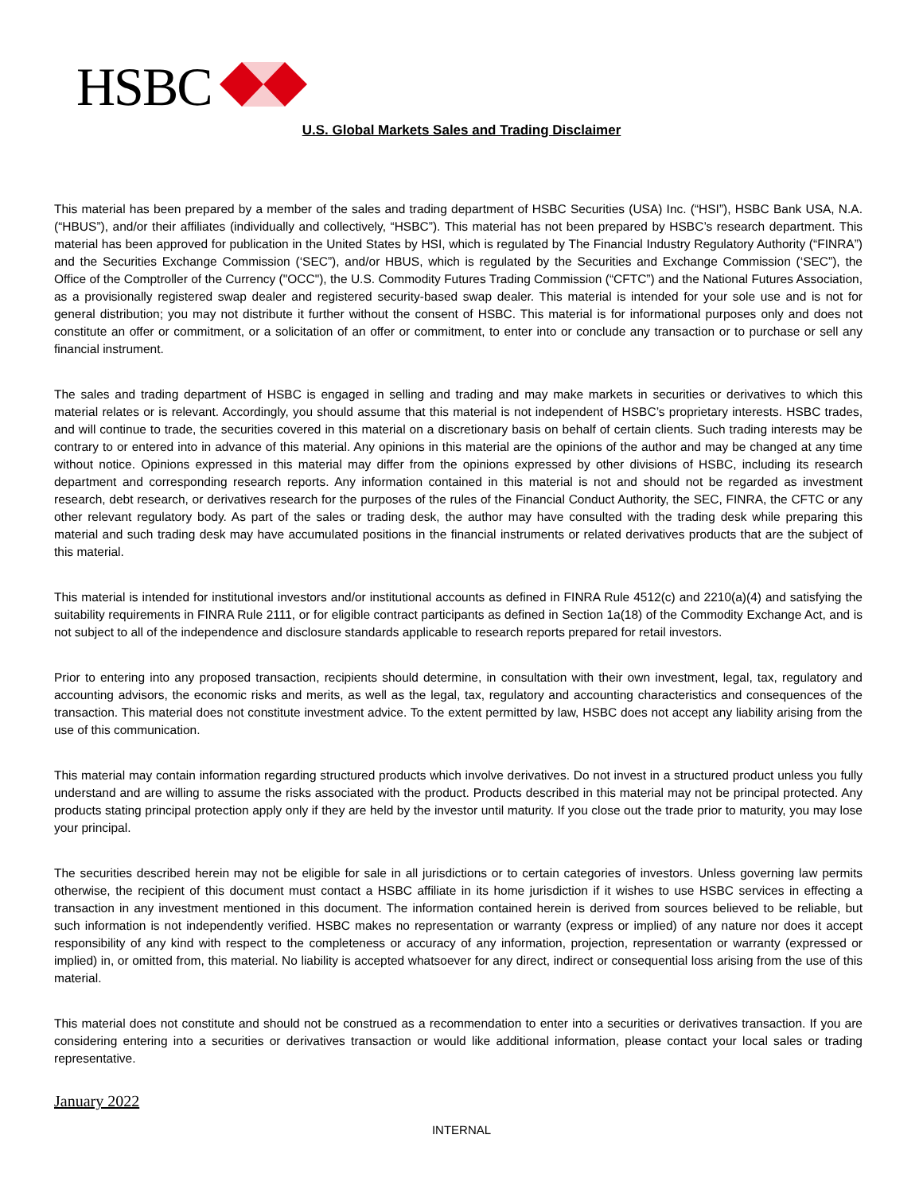HSBC
U.S. Global Markets Sales and Trading Disclaimer
This material has been prepared by a member of the sales and trading department of HSBC Securities (USA) Inc. (“HSI”), HSBC Bank USA, N.A. (“HBUS”), and/or their affiliates (individually and collectively, “HSBC”). This material has not been prepared by HSBC’s research department. This material has been approved for publication in the United States by HSI, which is regulated by The Financial Industry Regulatory Authority (“FINRA”) and the Securities Exchange Commission (‘SEC”), and/or HBUS, which is regulated by the Securities and Exchange Commission (‘SEC”), the Office of the Comptroller of the Currency ("OCC"), the U.S. Commodity Futures Trading Commission (“CFTC”) and the National Futures Association, as a provisionally registered swap dealer and registered security-based swap dealer. This material is intended for your sole use and is not for general distribution; you may not distribute it further without the consent of HSBC. This material is for informational purposes only and does not constitute an offer or commitment, or a solicitation of an offer or commitment, to enter into or conclude any transaction or to purchase or sell any financial instrument.
The sales and trading department of HSBC is engaged in selling and trading and may make markets in securities or derivatives to which this material relates or is relevant. Accordingly, you should assume that this material is not independent of HSBC’s proprietary interests. HSBC trades, and will continue to trade, the securities covered in this material on a discretionary basis on behalf of certain clients. Such trading interests may be contrary to or entered into in advance of this material. Any opinions in this material are the opinions of the author and may be changed at any time without notice. Opinions expressed in this material may differ from the opinions expressed by other divisions of HSBC, including its research department and corresponding research reports. Any information contained in this material is not and should not be regarded as investment research, debt research, or derivatives research for the purposes of the rules of the Financial Conduct Authority, the SEC, FINRA, the CFTC or any other relevant regulatory body. As part of the sales or trading desk, the author may have consulted with the trading desk while preparing this material and such trading desk may have accumulated positions in the financial instruments or related derivatives products that are the subject of this material.
This material is intended for institutional investors and/or institutional accounts as defined in FINRA Rule 4512(c) and 2210(a)(4) and satisfying the suitability requirements in FINRA Rule 2111, or for eligible contract participants as defined in Section 1a(18) of the Commodity Exchange Act, and is not subject to all of the independence and disclosure standards applicable to research reports prepared for retail investors.
Prior to entering into any proposed transaction, recipients should determine, in consultation with their own investment, legal, tax, regulatory and accounting advisors, the economic risks and merits, as well as the legal, tax, regulatory and accounting characteristics and consequences of the transaction. This material does not constitute investment advice. To the extent permitted by law, HSBC does not accept any liability arising from the use of this communication.
This material may contain information regarding structured products which involve derivatives. Do not invest in a structured product unless you fully understand and are willing to assume the risks associated with the product. Products described in this material may not be principal protected. Any products stating principal protection apply only if they are held by the investor until maturity. If you close out the trade prior to maturity, you may lose your principal.
The securities described herein may not be eligible for sale in all jurisdictions or to certain categories of investors. Unless governing law permits otherwise, the recipient of this document must contact a HSBC affiliate in its home jurisdiction if it wishes to use HSBC services in effecting a transaction in any investment mentioned in this document. The information contained herein is derived from sources believed to be reliable, but such information is not independently verified. HSBC makes no representation or warranty (express or implied) of any nature nor does it accept responsibility of any kind with respect to the completeness or accuracy of any information, projection, representation or warranty (expressed or implied) in, or omitted from, this material. No liability is accepted whatsoever for any direct, indirect or consequential loss arising from the use of this material.
This material does not constitute and should not be construed as a recommendation to enter into a securities or derivatives transaction. If you are considering entering into a securities or derivatives transaction or would like additional information, please contact your local sales or trading representative.
January 2022
INTERNAL